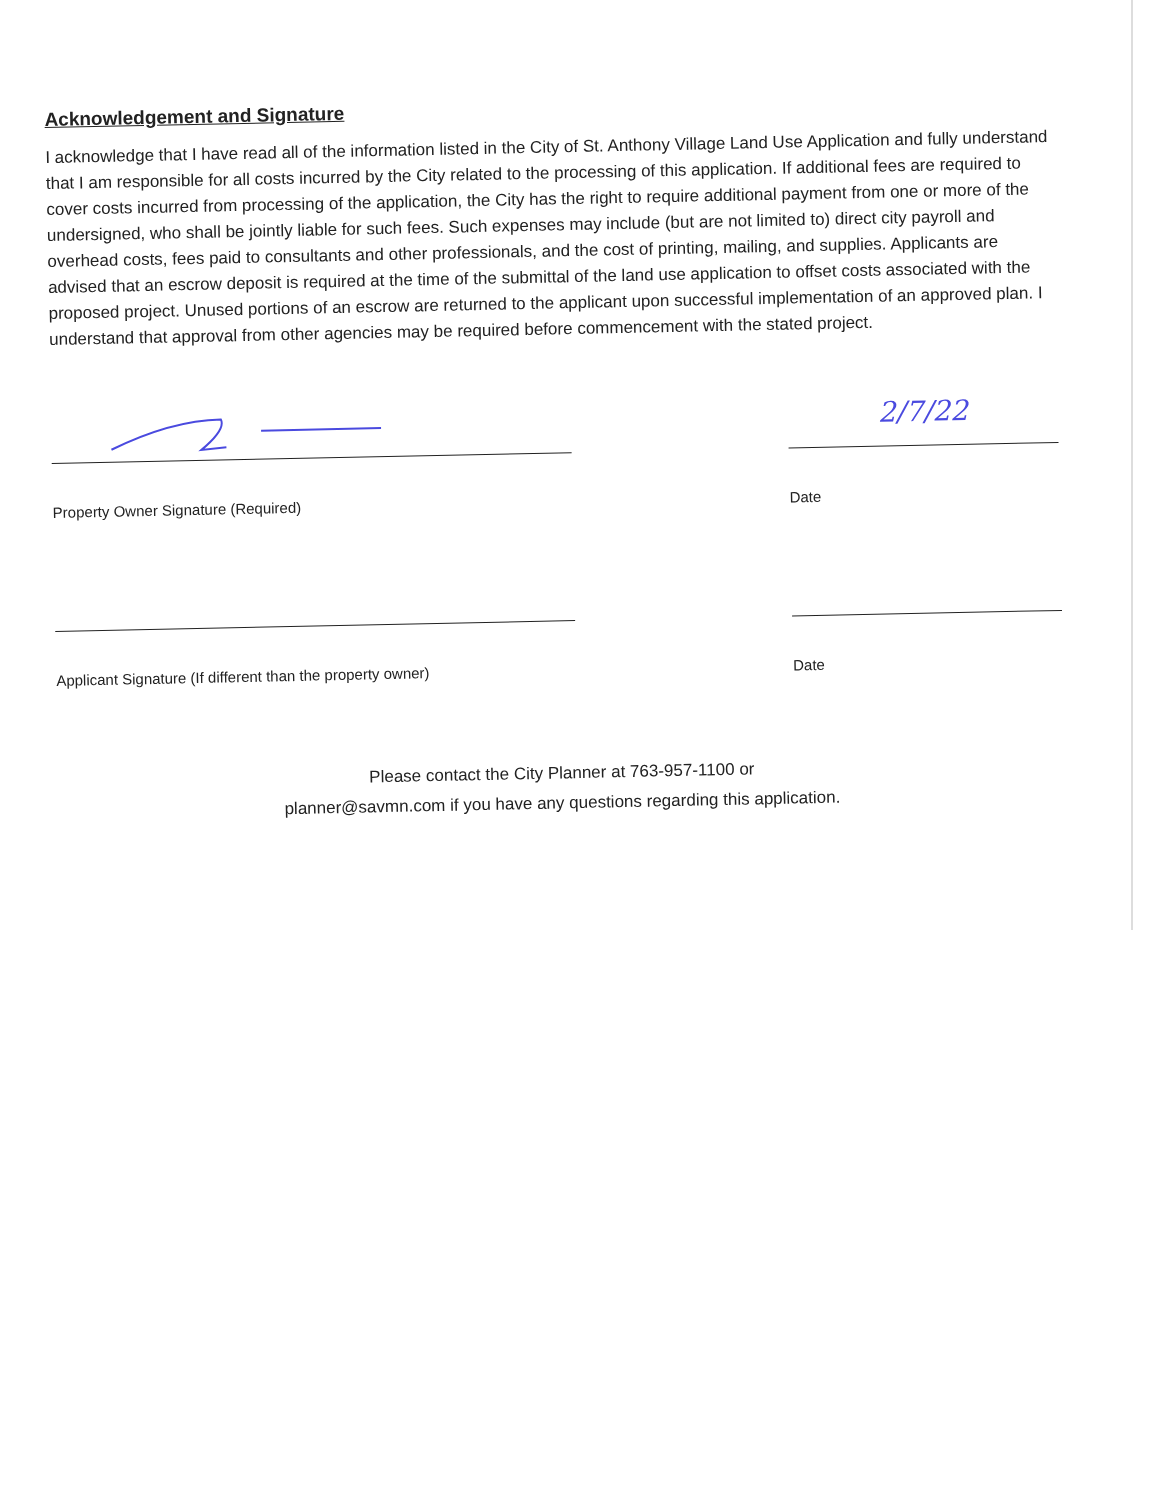Acknowledgement and Signature
I acknowledge that I have read all of the information listed in the City of St. Anthony Village Land Use Application and fully understand that I am responsible for all costs incurred by the City related to the processing of this application. If additional fees are required to cover costs incurred from processing of the application, the City has the right to require additional payment from one or more of the undersigned, who shall be jointly liable for such fees. Such expenses may include (but are not limited to) direct city payroll and overhead costs, fees paid to consultants and other professionals, and the cost of printing, mailing, and supplies. Applicants are advised that an escrow deposit is required at the time of the submittal of the land use application to offset costs associated with the proposed project. Unused portions of an escrow are returned to the applicant upon successful implementation of an approved plan. I understand that approval from other agencies may be required before commencement with the stated project.
Property Owner Signature (Required)
2/7/22
Date
Applicant Signature (If different than the property owner)
Date
Please contact the City Planner at 763-957-1100 or
planner@savmn.com if you have any questions regarding this application.